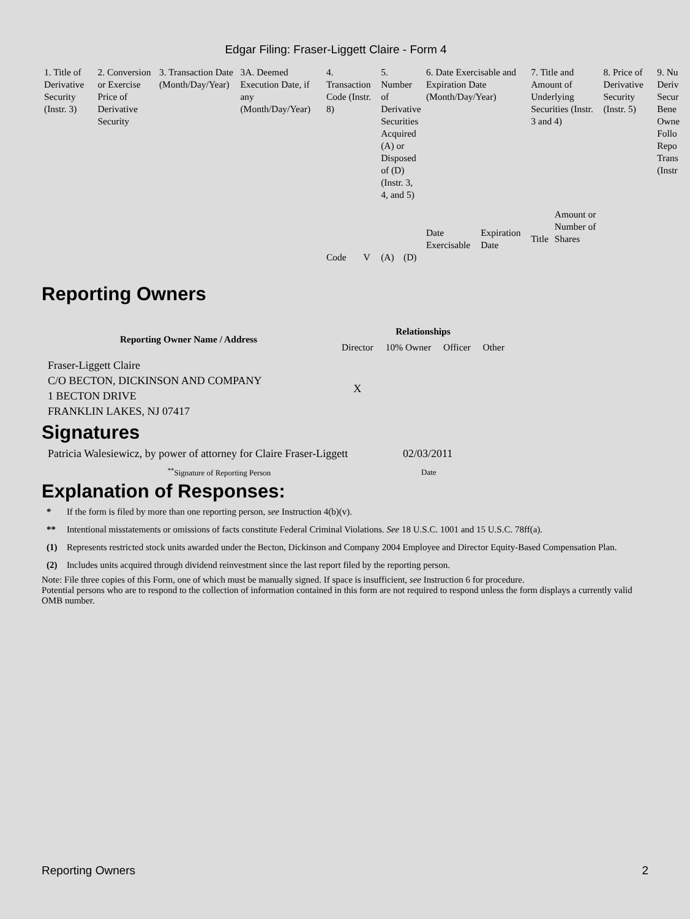Edgar Filing: Fraser-Liggett Claire - Form 4
| 1. Title of Derivative Security (Instr. 3) | 2. Conversion or Exercise Price of Derivative Security | 3. Transaction Date (Month/Day/Year) | 3A. Deemed Execution Date, if any (Month/Day/Year) | 4. Transaction Code (Instr. 8) | | 5. Number of Derivative Securities Acquired (A) or Disposed of (D) (Instr. 3, 4, and 5) | | 6. Date Exercisable and Expiration Date (Month/Day/Year) | | 7. Title and Amount of Underlying Securities (Instr. 3 and 4) | | 8. Price of Derivative Security (Instr. 5) | 9. Nu Deriv Secur Bene Owne Follo Repo Trans (Instr |
| --- | --- | --- | --- | --- | --- | --- | --- | --- | --- | --- | --- | --- | --- |
| | | | | Code | V | (A) | (D) | Date Exercisable | Expiration Date | Title | Amount or Number of Shares | | |
Reporting Owners
| Reporting Owner Name / Address | Relationships | | | |
| --- | --- | --- | --- | --- |
| | Director | 10% Owner | Officer | Other |
| Fraser-Liggett Claire C/O BECTON, DICKINSON AND COMPANY 1 BECTON DRIVE FRANKLIN LAKES, NJ 07417 | X | | | |
Signatures
| Patricia Walesiewicz, by power of attorney for Claire Fraser-Liggett | 02/03/2011 |
| <sup>**</sup> Signature of Reporting Person | Date |
Explanation of Responses:
| * | If the form is filed by more than one reporting person, see Instruction 4(b)(v). |
| ** | Intentional misstatements or omissions of facts constitute Federal Criminal Violations. See 18 U.S.C. 1001 and 15 U.S.C. 78ff(a). |
| (1) | Represents restricted stock units awarded under the Becton, Dickinson and Company 2004 Employee and Director Equity-Based Compensation Plan. |
| (2) | Includes units acquired through dividend reinvestment since the last report filed by the reporting person. |
Note: File three copies of this Form, one of which must be manually signed. If space is insufficient, see Instruction 6 for procedure.
Potential persons who are to respond to the collection of information contained in this form are not required to respond unless the form displays a currently valid OMB number.
Reporting Owners 2